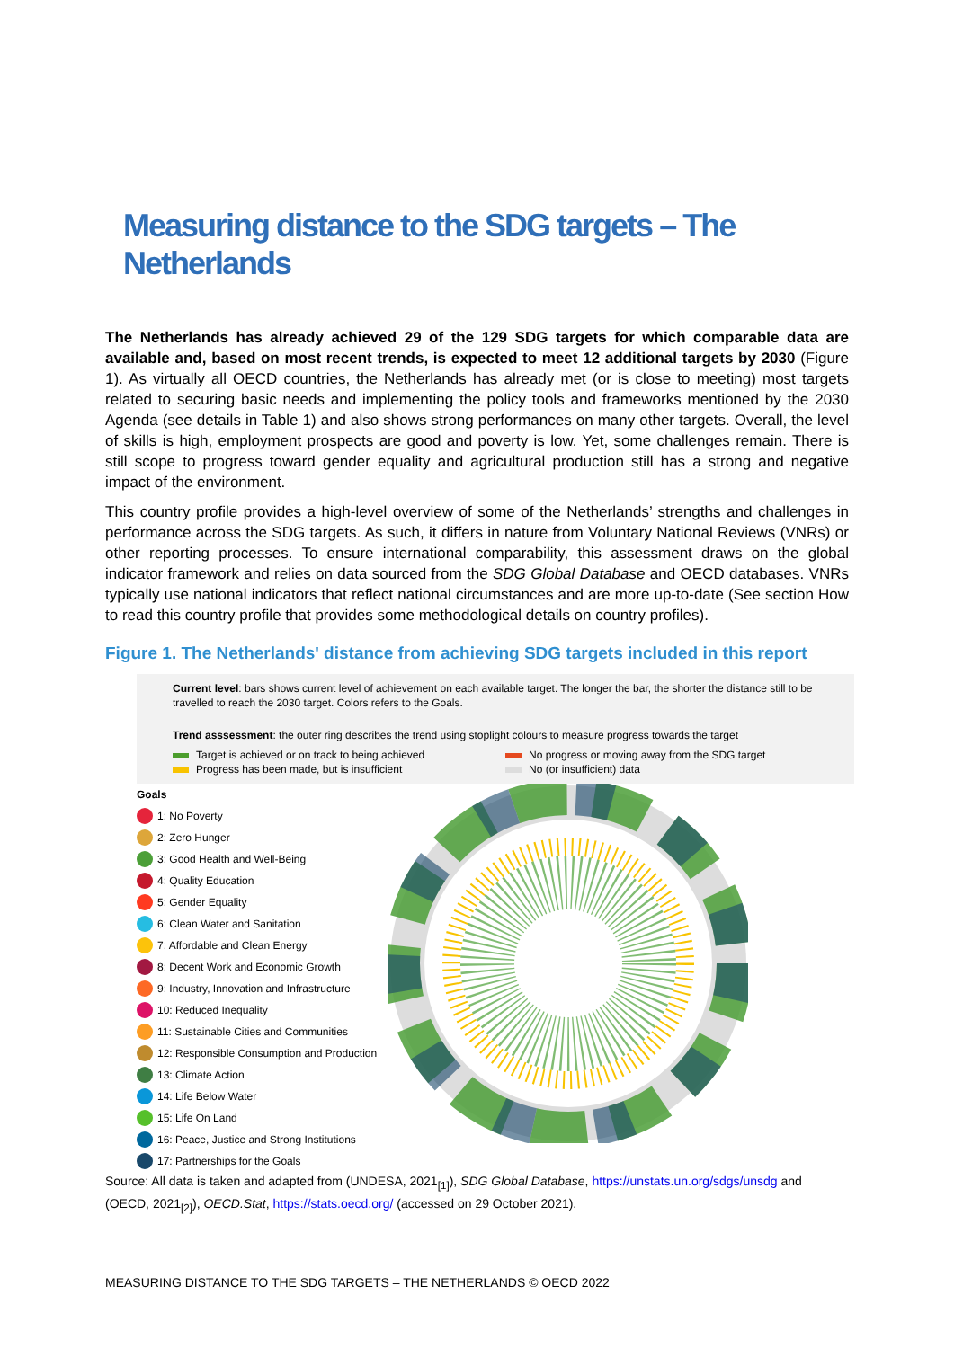Measuring distance to the SDG targets – The Netherlands
The Netherlands has already achieved 29 of the 129 SDG targets for which comparable data are available and, based on most recent trends, is expected to meet 12 additional targets by 2030 (Figure 1). As virtually all OECD countries, the Netherlands has already met (or is close to meeting) most targets related to securing basic needs and implementing the policy tools and frameworks mentioned by the 2030 Agenda (see details in Table 1) and also shows strong performances on many other targets. Overall, the level of skills is high, employment prospects are good and poverty is low. Yet, some challenges remain. There is still scope to progress toward gender equality and agricultural production still has a strong and negative impact of the environment.
This country profile provides a high-level overview of some of the Netherlands’ strengths and challenges in performance across the SDG targets. As such, it differs in nature from Voluntary National Reviews (VNRs) or other reporting processes. To ensure international comparability, this assessment draws on the global indicator framework and relies on data sourced from the SDG Global Database and OECD databases. VNRs typically use national indicators that reflect national circumstances and are more up-to-date (See section How to read this country profile that provides some methodological details on country profiles).
Figure 1. The Netherlands' distance from achieving SDG targets included in this report
Current level: bars shows current level of achievement on each available target. The longer the bar, the shorter the distance still to be travelled to reach the 2030 target. Colors refers to the Goals.
Trend asssessment: the outer ring describes the trend using stoplight colours to measure progress towards the target
Target is achieved or on track to being achieved
No progress or moving away from the SDG target
Progress has been made, but is insufficient
No (or insufficient) data
Goals
1: No Poverty
2: Zero Hunger
3: Good Health and Well-Being
4: Quality Education
5: Gender Equality
6: Clean Water and Sanitation
7: Affordable and Clean Energy
8: Decent Work and Economic Growth
9: Industry, Innovation and Infrastructure
10: Reduced Inequality
11: Sustainable Cities and Communities
12: Responsible Consumption and Production
13: Climate Action
14: Life Below Water
15: Life On Land
16: Peace, Justice and Strong Institutions
17: Partnerships for the Goals
Source: All data is taken and adapted from (UNDESA, 2021<sub>[1]</sub>), SDG Global Database, https://unstats.un.org/sdgs/unsdg and (OECD, 2021<sub>[2]</sub>), OECD.Stat, https://stats.oecd.org/ (accessed on 29 October 2021).
MEASURING DISTANCE TO THE SDG TARGETS – THE NETHERLANDS © OECD 2022